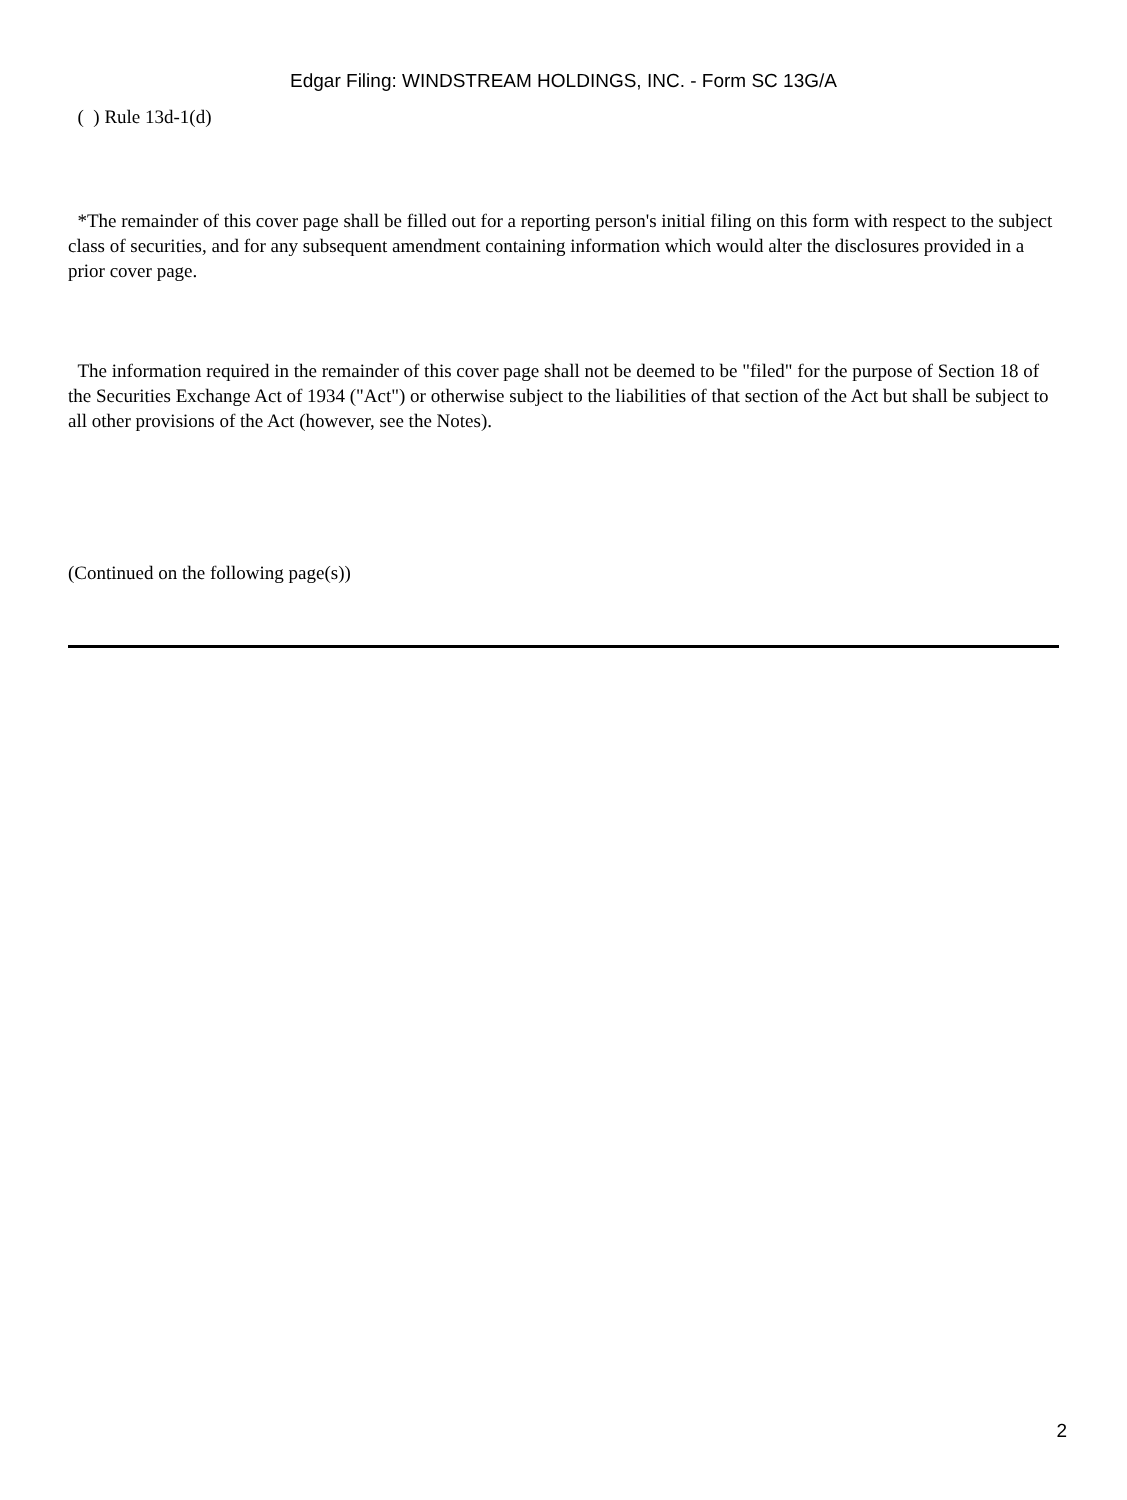Edgar Filing: WINDSTREAM HOLDINGS, INC. - Form SC 13G/A
( ) Rule 13d-1(d)
*The remainder of this cover page shall be filled out for a reporting person's initial filing on this form with respect to the subject class of securities, and for any subsequent amendment containing information which would alter the disclosures provided in a prior cover page.
The information required in the remainder of this cover page shall not be deemed to be "filed" for the purpose of Section 18 of the Securities Exchange Act of 1934 ("Act") or otherwise subject to the liabilities of that section of the Act but shall be subject to all other provisions of the Act (however, see the Notes).
(Continued on the following page(s))
2